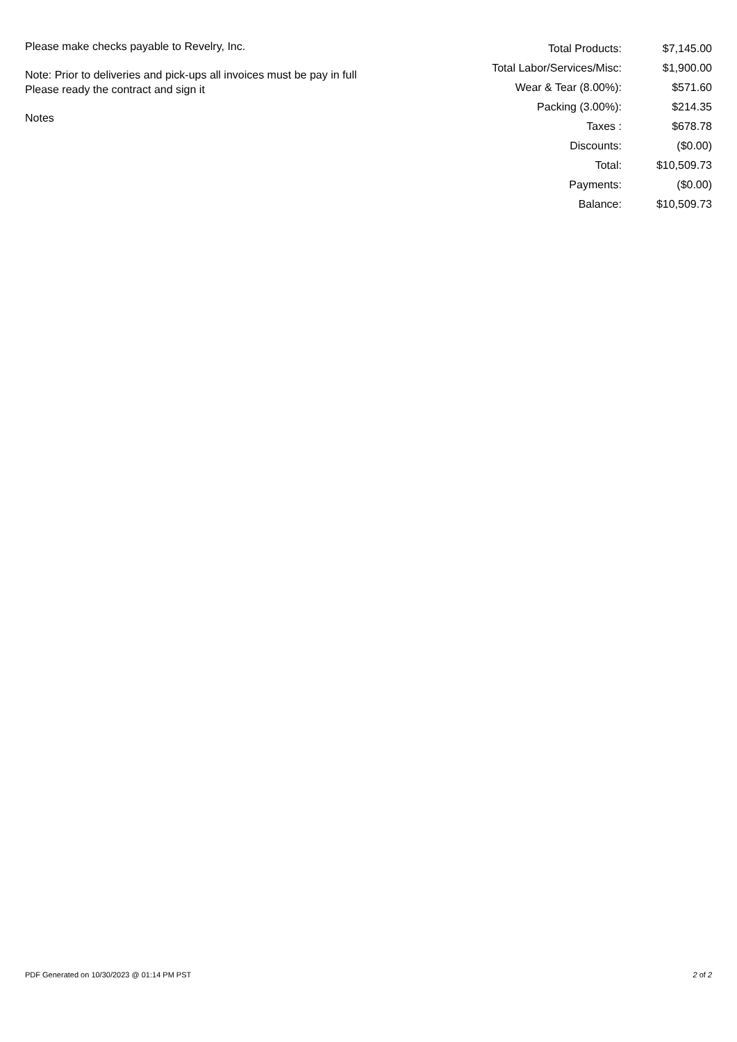Please make checks payable to Revelry, Inc.
Note: Prior to deliveries and pick-ups all invoices must be pay in full
Please ready the contract and sign it
Notes
| Total Products: | $7,145.00 |
| Total Labor/Services/Misc: | $1,900.00 |
| Wear & Tear (8.00%): | $571.60 |
| Packing (3.00%): | $214.35 |
| Taxes : | $678.78 |
| Discounts: | ($0.00) |
| Total: | $10,509.73 |
| Payments: | ($0.00) |
| Balance: | $10,509.73 |
PDF Generated on 10/30/2023 @ 01:14 PM PST 2 of 2